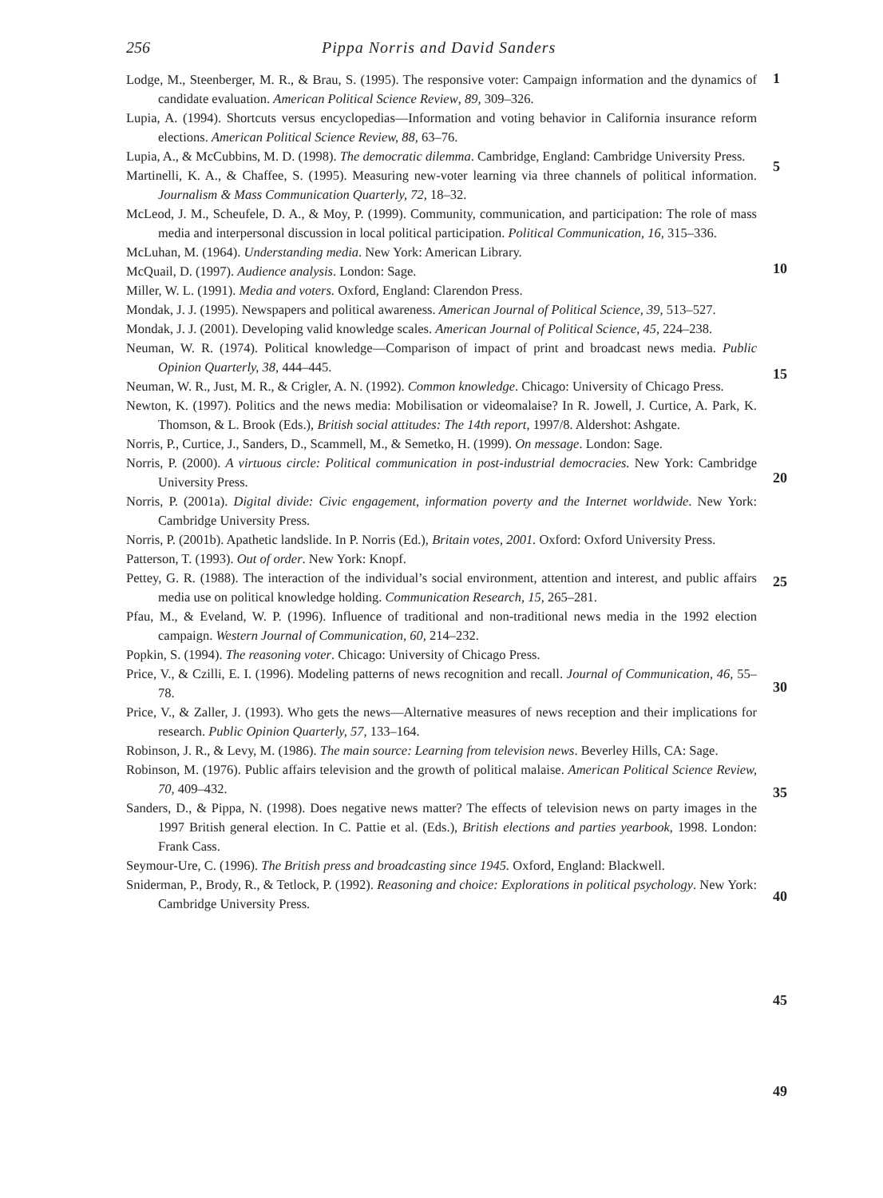256 Pippa Norris and David Sanders
Lodge, M., Steenberger, M. R., & Brau, S. (1995). The responsive voter: Campaign information and the dynamics of candidate evaluation. American Political Science Review, 89, 309–326.
Lupia, A. (1994). Shortcuts versus encyclopedias—Information and voting behavior in California insurance reform elections. American Political Science Review, 88, 63–76.
Lupia, A., & McCubbins, M. D. (1998). The democratic dilemma. Cambridge, England: Cambridge University Press.
Martinelli, K. A., & Chaffee, S. (1995). Measuring new-voter learning via three channels of political information. Journalism & Mass Communication Quarterly, 72, 18–32.
McLeod, J. M., Scheufele, D. A., & Moy, P. (1999). Community, communication, and participation: The role of mass media and interpersonal discussion in local political participation. Political Communication, 16, 315–336.
McLuhan, M. (1964). Understanding media. New York: American Library.
McQuail, D. (1997). Audience analysis. London: Sage.
Miller, W. L. (1991). Media and voters. Oxford, England: Clarendon Press.
Mondak, J. J. (1995). Newspapers and political awareness. American Journal of Political Science, 39, 513–527.
Mondak, J. J. (2001). Developing valid knowledge scales. American Journal of Political Science, 45, 224–238.
Neuman, W. R. (1974). Political knowledge—Comparison of impact of print and broadcast news media. Public Opinion Quarterly, 38, 444–445.
Neuman, W. R., Just, M. R., & Crigler, A. N. (1992). Common knowledge. Chicago: University of Chicago Press.
Newton, K. (1997). Politics and the news media: Mobilisation or videomalaise? In R. Jowell, J. Curtice, A. Park, K. Thomson, & L. Brook (Eds.), British social attitudes: The 14th report, 1997/8. Aldershot: Ashgate.
Norris, P., Curtice, J., Sanders, D., Scammell, M., & Semetko, H. (1999). On message. London: Sage.
Norris, P. (2000). A virtuous circle: Political communication in post-industrial democracies. New York: Cambridge University Press.
Norris, P. (2001a). Digital divide: Civic engagement, information poverty and the Internet worldwide. New York: Cambridge University Press.
Norris, P. (2001b). Apathetic landslide. In P. Norris (Ed.), Britain votes, 2001. Oxford: Oxford University Press.
Patterson, T. (1993). Out of order. New York: Knopf.
Pettey, G. R. (1988). The interaction of the individual’s social environment, attention and interest, and public affairs media use on political knowledge holding. Communication Research, 15, 265–281.
Pfau, M., & Eveland, W. P. (1996). Influence of traditional and non-traditional news media in the 1992 election campaign. Western Journal of Communication, 60, 214–232.
Popkin, S. (1994). The reasoning voter. Chicago: University of Chicago Press.
Price, V., & Czilli, E. I. (1996). Modeling patterns of news recognition and recall. Journal of Communication, 46, 55–78.
Price, V., & Zaller, J. (1993). Who gets the news—Alternative measures of news reception and their implications for research. Public Opinion Quarterly, 57, 133–164.
Robinson, J. R., & Levy, M. (1986). The main source: Learning from television news. Beverley Hills, CA: Sage.
Robinson, M. (1976). Public affairs television and the growth of political malaise. American Political Science Review, 70, 409–432.
Sanders, D., & Pippa, N. (1998). Does negative news matter? The effects of television news on party images in the 1997 British general election. In C. Pattie et al. (Eds.), British elections and parties yearbook, 1998. London: Frank Cass.
Seymour-Ure, C. (1996). The British press and broadcasting since 1945. Oxford, England: Blackwell.
Sniderman, P., Brody, R., & Tetlock, P. (1992). Reasoning and choice: Explorations in political psychology. New York: Cambridge University Press.
1
5
10
15
20
25
30
35
40
45
49